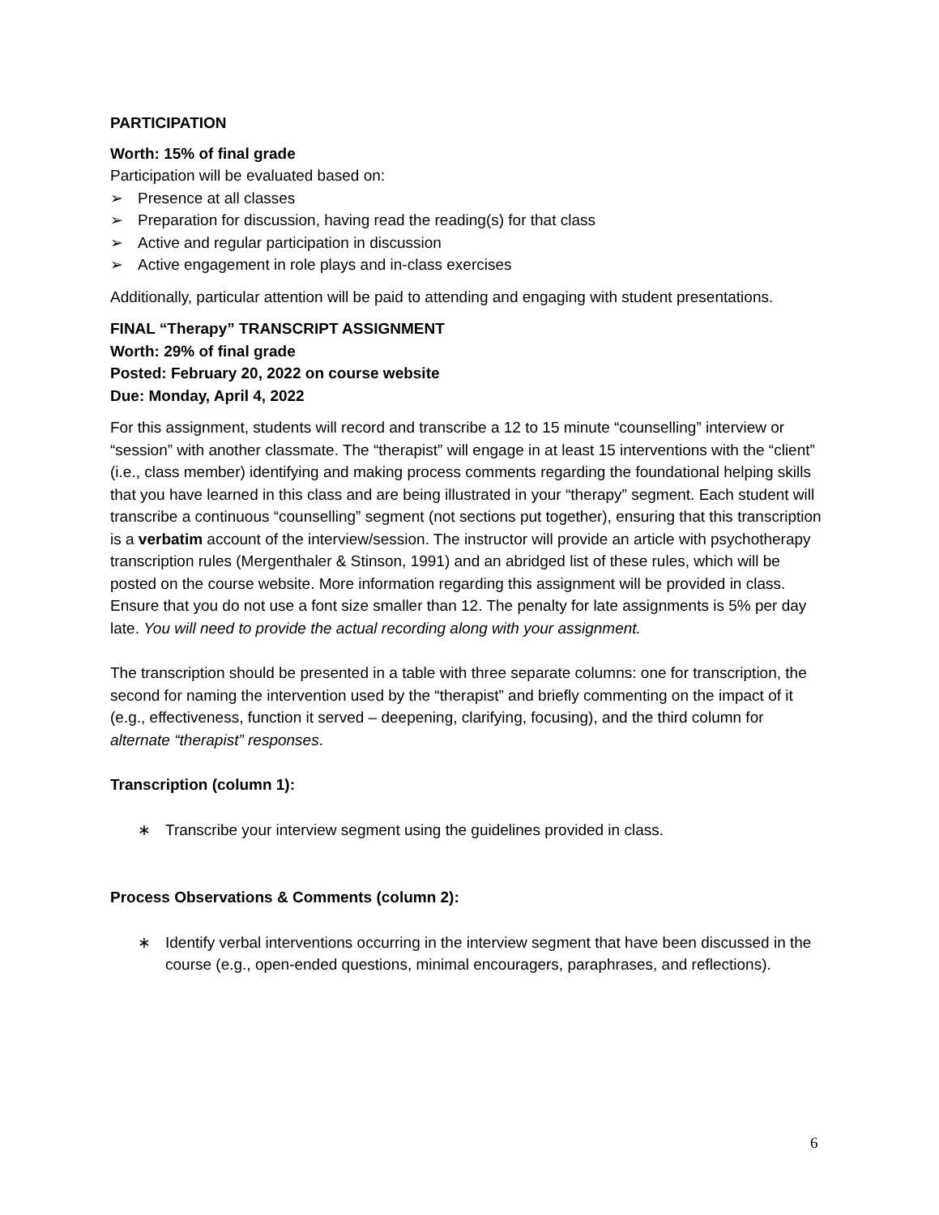PARTICIPATION
Worth: 15% of final grade
Participation will be evaluated based on:
➢ Presence at all classes
➢ Preparation for discussion, having read the reading(s) for that class
➢ Active and regular participation in discussion
➢ Active engagement in role plays and in-class exercises
Additionally, particular attention will be paid to attending and engaging with student presentations.
FINAL “Therapy” TRANSCRIPT ASSIGNMENT
Worth: 29% of final grade
Posted: February 20, 2022 on course website
Due: Monday, April 4, 2022
For this assignment, students will record and transcribe a 12 to 15 minute “counselling” interview or “session” with another classmate. The “therapist” will engage in at least 15 interventions with the “client” (i.e., class member) identifying and making process comments regarding the foundational helping skills that you have learned in this class and are being illustrated in your “therapy” segment. Each student will transcribe a continuous “counselling” segment (not sections put together), ensuring that this transcription is a verbatim account of the interview/session. The instructor will provide an article with psychotherapy transcription rules (Mergenthaler & Stinson, 1991) and an abridged list of these rules, which will be posted on the course website. More information regarding this assignment will be provided in class. Ensure that you do not use a font size smaller than 12. The penalty for late assignments is 5% per day late. You will need to provide the actual recording along with your assignment.
The transcription should be presented in a table with three separate columns: one for transcription, the second for naming the intervention used by the “therapist” and briefly commenting on the impact of it (e.g., effectiveness, function it served – deepening, clarifying, focusing), and the third column for alternate “therapist” responses.
Transcription (column 1):
∗ Transcribe your interview segment using the guidelines provided in class.
Process Observations & Comments (column 2):
∗ Identify verbal interventions occurring in the interview segment that have been discussed in the course (e.g., open-ended questions, minimal encouragers, paraphrases, and reflections).
6